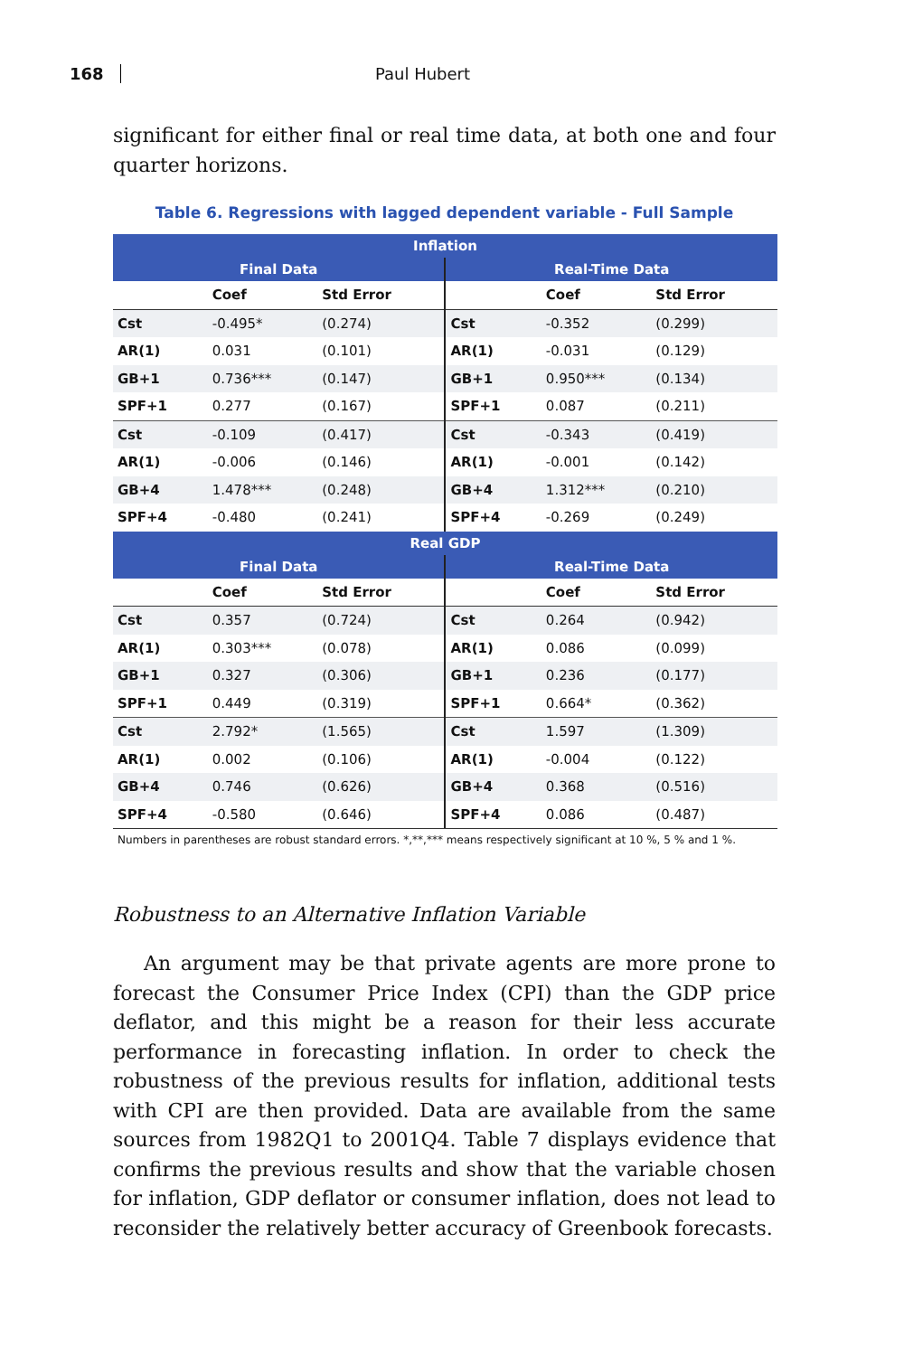168 Paul Hubert
significant for either final or real time data, at both one and four quarter horizons.
Table 6. Regressions with lagged dependent variable - Full Sample
| Inflation | | | | | |
| --- | --- | --- | --- | --- | --- |
| Final Data | | | Real-Time Data | | |
| | Coef | Std Error | | Coef | Std Error |
| Cst | -0.495* | (0.274) | Cst | -0.352 | (0.299) |
| AR(1) | 0.031 | (0.101) | AR(1) | -0.031 | (0.129) |
| GB+1 | 0.736*** | (0.147) | GB+1 | 0.950*** | (0.134) |
| SPF+1 | 0.277 | (0.167) | SPF+1 | 0.087 | (0.211) |
| Cst | -0.109 | (0.417) | Cst | -0.343 | (0.419) |
| AR(1) | -0.006 | (0.146) | AR(1) | -0.001 | (0.142) |
| GB+4 | 1.478*** | (0.248) | GB+4 | 1.312*** | (0.210) |
| SPF+4 | -0.480 | (0.241) | SPF+4 | -0.269 | (0.249) |
| Real GDP | | | | | |
| Final Data | | | Real-Time Data | | |
| | Coef | Std Error | | Coef | Std Error |
| Cst | 0.357 | (0.724) | Cst | 0.264 | (0.942) |
| AR(1) | 0.303*** | (0.078) | AR(1) | 0.086 | (0.099) |
| GB+1 | 0.327 | (0.306) | GB+1 | 0.236 | (0.177) |
| SPF+1 | 0.449 | (0.319) | SPF+1 | 0.664* | (0.362) |
| Cst | 2.792* | (1.565) | Cst | 1.597 | (1.309) |
| AR(1) | 0.002 | (0.106) | AR(1) | -0.004 | (0.122) |
| GB+4 | 0.746 | (0.626) | GB+4 | 0.368 | (0.516) |
| SPF+4 | -0.580 | (0.646) | SPF+4 | 0.086 | (0.487) |
Numbers in parentheses are robust standard errors. *,**,*** means respectively significant at 10 %, 5 % and 1 %.
Robustness to an Alternative Inflation Variable
An argument may be that private agents are more prone to forecast the Consumer Price Index (CPI) than the GDP price deflator, and this might be a reason for their less accurate performance in forecasting inflation. In order to check the robustness of the previous results for inflation, additional tests with CPI are then provided. Data are available from the same sources from 1982Q1 to 2001Q4. Table 7 displays evidence that confirms the previous results and show that the variable chosen for inflation, GDP deflator or consumer inflation, does not lead to reconsider the relatively better accuracy of Greenbook forecasts.